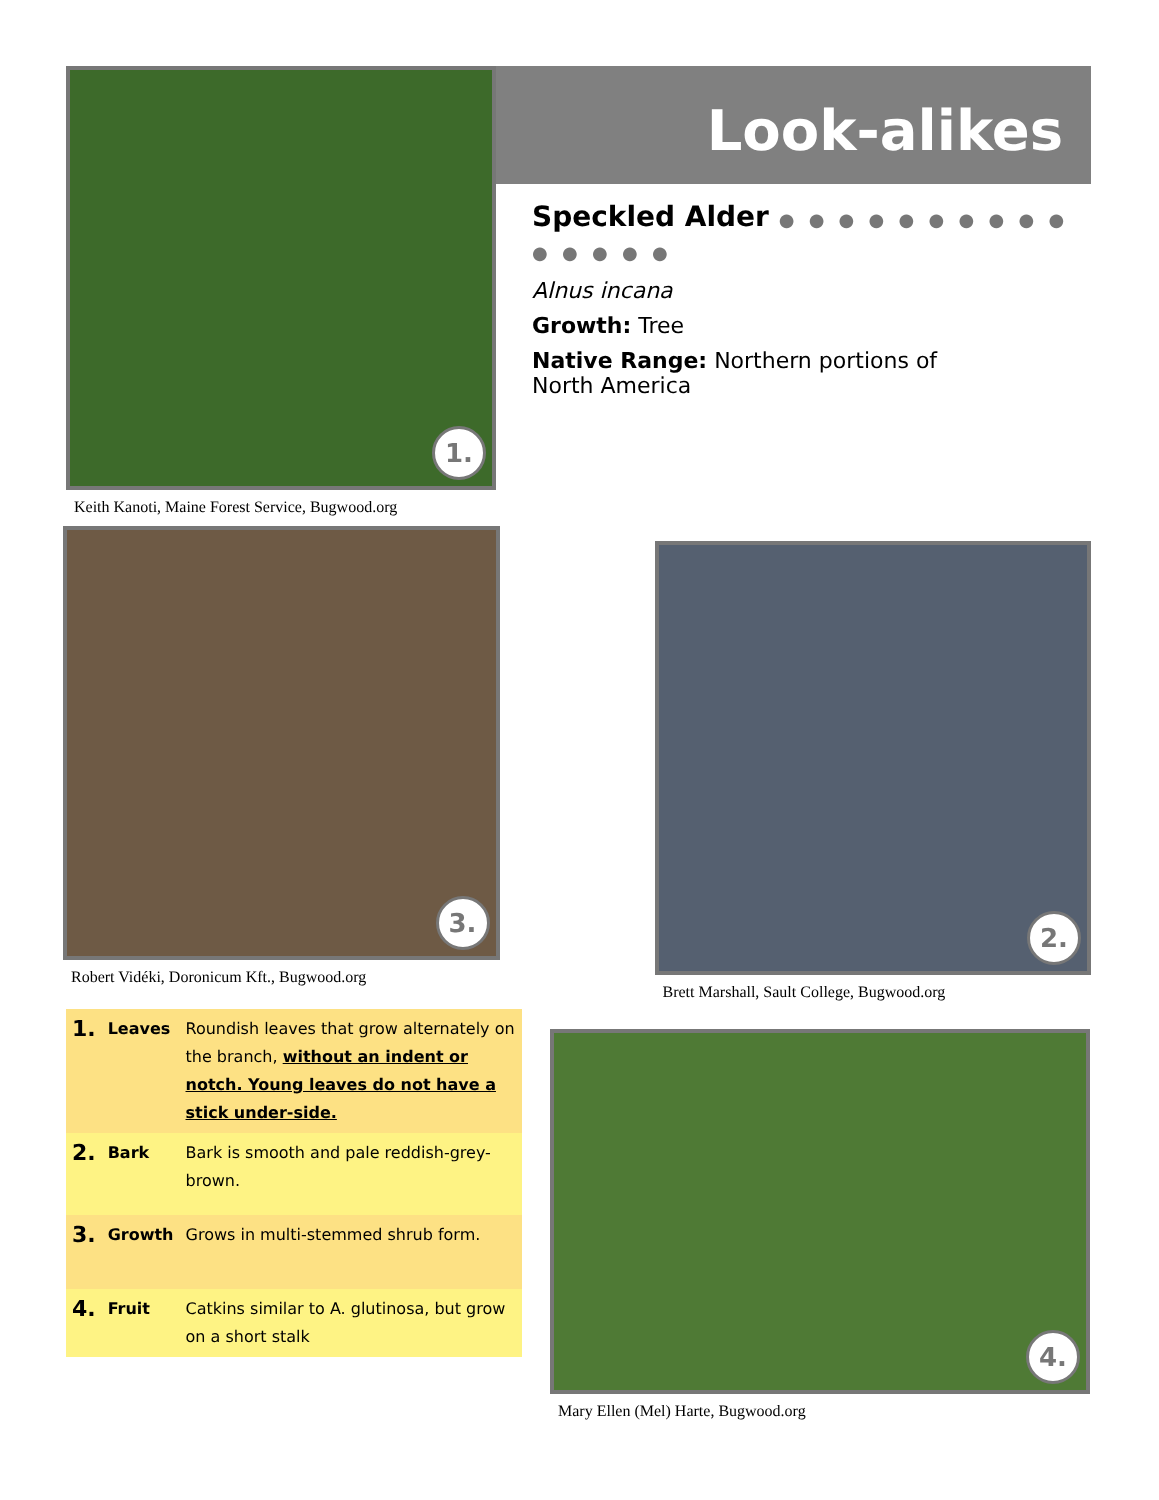1.
Keith Kanoti, Maine Forest Service, Bugwood.org
Look-alikes
Speckled Alder ● ● ● ● ● ● ● ● ● ● ● ● ● ● ●
Alnus incana
Growth: Tree
Native Range: Northern portions of
North America
3.
Robert Vidéki, Doronicum Kft., Bugwood.org
2.
Brett Marshall, Sault College, Bugwood.org
| 1. | Leaves | Roundish leaves that grow alternately on the branch, without an indent or notch. Young leaves do not have a stick under-side. |
| 2. | Bark | Bark is smooth and pale reddish-grey-brown. |
| 3. | Growth | Grows in multi-stemmed shrub form. |
| 4. | Fruit | Catkins similar to A. glutinosa, but grow on a short stalk |
4.
Mary Ellen (Mel) Harte, Bugwood.org